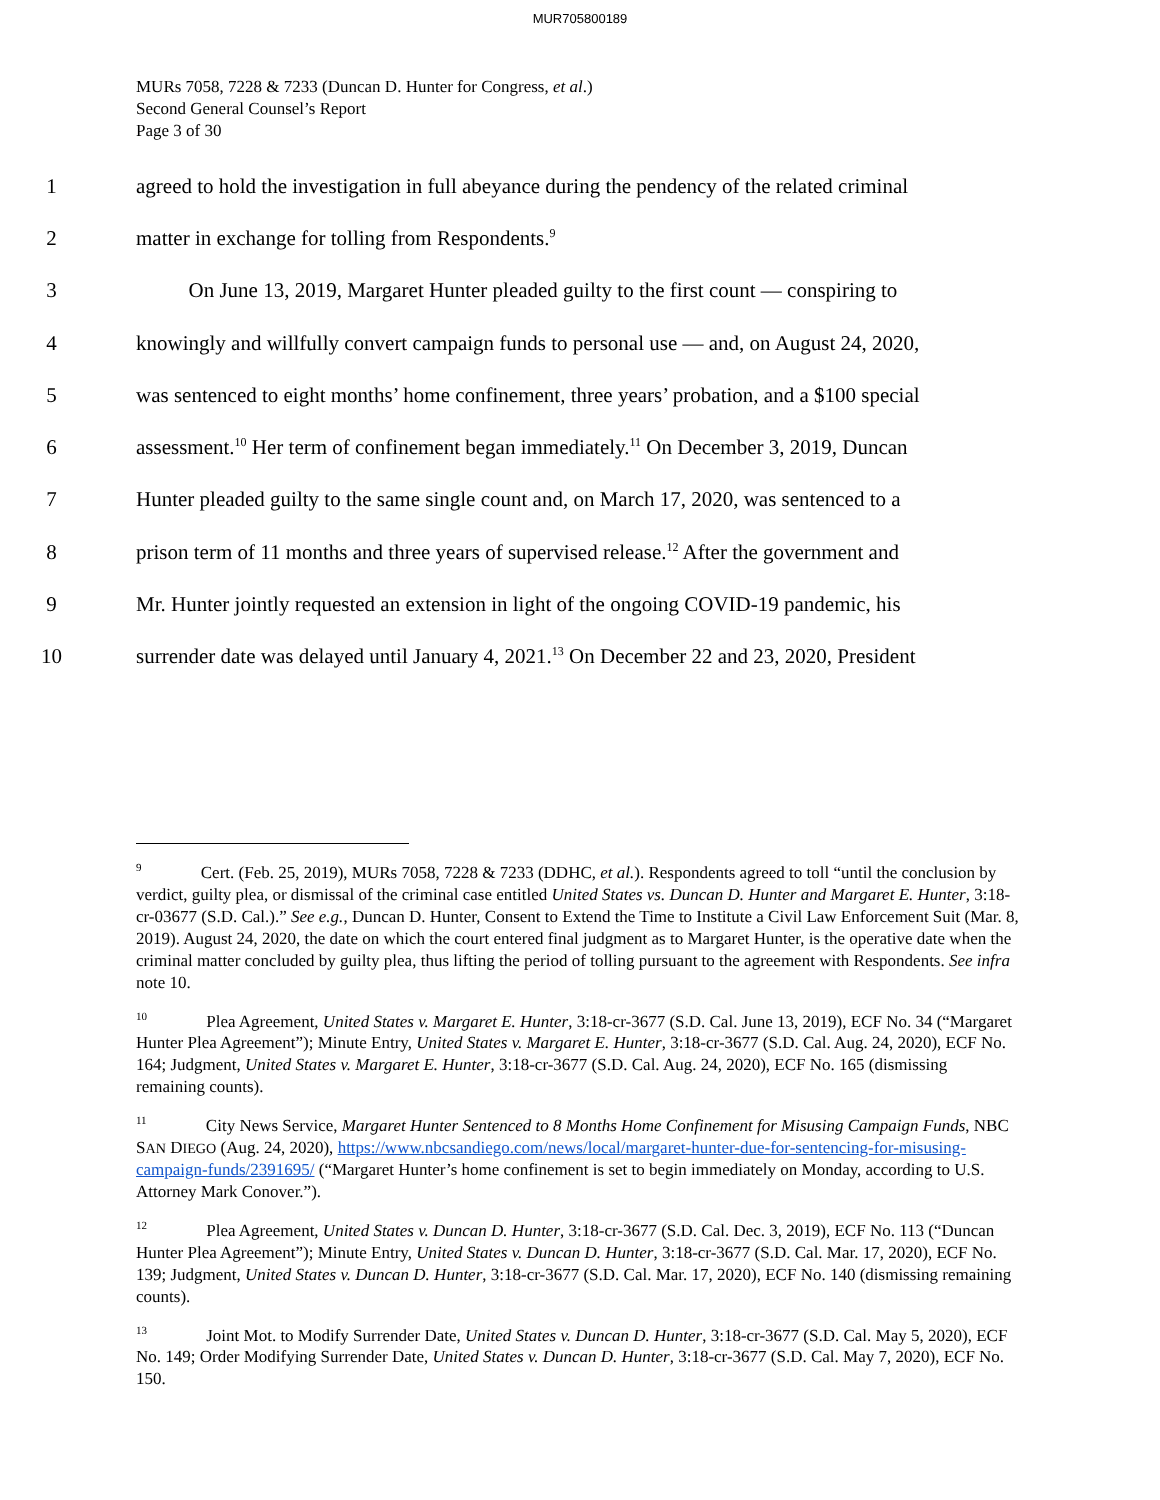MUR705800189
MURs 7058, 7228 & 7233 (Duncan D. Hunter for Congress, et al.)
Second General Counsel’s Report
Page 3 of 30
1 agreed to hold the investigation in full abeyance during the pendency of the related criminal
2 matter in exchange for tolling from Respondents.<sup>9</sup>
3   On June 13, 2019, Margaret Hunter pleaded guilty to the first count — conspiring to
4 knowingly and willfully convert campaign funds to personal use — and, on August 24, 2020,
5 was sentenced to eight months’ home confinement, three years’ probation, and a $100 special
6 assessment.<sup>10</sup> Her term of confinement began immediately.<sup>11</sup> On December 3, 2019, Duncan
7 Hunter pleaded guilty to the same single count and, on March 17, 2020, was sentenced to a
8 prison term of 11 months and three years of supervised release.<sup>12</sup> After the government and
9 Mr. Hunter jointly requested an extension in light of the ongoing COVID-19 pandemic, his
10 surrender date was delayed until January 4, 2021.<sup>13</sup> On December 22 and 23, 2020, President
<sup>9</sup> Cert. (Feb. 25, 2019), MURs 7058, 7228 & 7233 (DDHC, et al.). Respondents agreed to toll “until the conclusion by verdict, guilty plea, or dismissal of the criminal case entitled United States vs. Duncan D. Hunter and Margaret E. Hunter, 3:18-cr-03677 (S.D. Cal.).” See e.g., Duncan D. Hunter, Consent to Extend the Time to Institute a Civil Law Enforcement Suit (Mar. 8, 2019). August 24, 2020, the date on which the court entered final judgment as to Margaret Hunter, is the operative date when the criminal matter concluded by guilty plea, thus lifting the period of tolling pursuant to the agreement with Respondents. See infra note 10.
<sup>10</sup> Plea Agreement, United States v. Margaret E. Hunter, 3:18-cr-3677 (S.D. Cal. June 13, 2019), ECF No. 34 (“Margaret Hunter Plea Agreement”); Minute Entry, United States v. Margaret E. Hunter, 3:18-cr-3677 (S.D. Cal. Aug. 24, 2020), ECF No. 164; Judgment, United States v. Margaret E. Hunter, 3:18-cr-3677 (S.D. Cal. Aug. 24, 2020), ECF No. 165 (dismissing remaining counts).
<sup>11</sup> City News Service, Margaret Hunter Sentenced to 8 Months Home Confinement for Misusing Campaign Funds, NBC SAN DIEGO (Aug. 24, 2020), https://www.nbcsandiego.com/news/local/margaret-hunter-due-for-sentencing-for-misusing-campaign-funds/2391695/ (“Margaret Hunter’s home confinement is set to begin immediately on Monday, according to U.S. Attorney Mark Conover.”).
<sup>12</sup> Plea Agreement, United States v. Duncan D. Hunter, 3:18-cr-3677 (S.D. Cal. Dec. 3, 2019), ECF No. 113 (“Duncan Hunter Plea Agreement”); Minute Entry, United States v. Duncan D. Hunter, 3:18-cr-3677 (S.D. Cal. Mar. 17, 2020), ECF No. 139; Judgment, United States v. Duncan D. Hunter, 3:18-cr-3677 (S.D. Cal. Mar. 17, 2020), ECF No. 140 (dismissing remaining counts).
<sup>13</sup> Joint Mot. to Modify Surrender Date, United States v. Duncan D. Hunter, 3:18-cr-3677 (S.D. Cal. May 5, 2020), ECF No. 149; Order Modifying Surrender Date, United States v. Duncan D. Hunter, 3:18-cr-3677 (S.D. Cal. May 7, 2020), ECF No. 150.